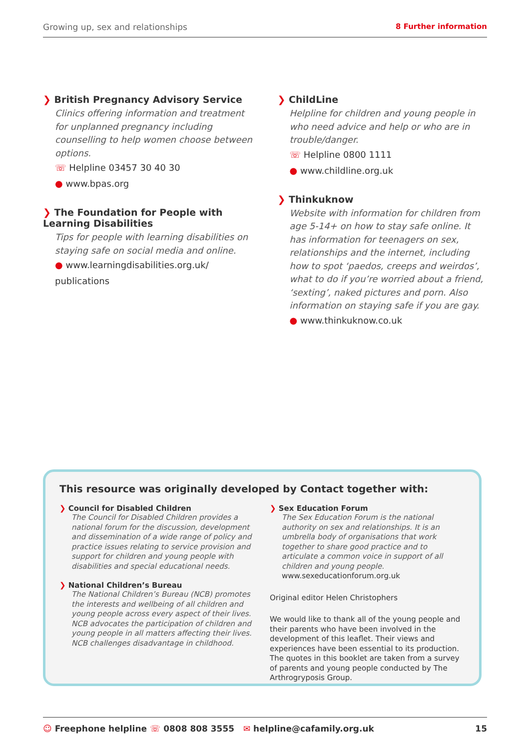Growing up, sex and relationships 8 Further information
❯ British Pregnancy Advisory Service
Clinics offering information and treatment for unplanned pregnancy including counselling to help women choose between options.
☏ Helpline 03457 30 40 30
● www.bpas.org
❯ The Foundation for People with Learning Disabilities
Tips for people with learning disabilities on staying safe on social media and online.
● www.learningdisabilities.org.uk/ publications
❯ ChildLine
Helpline for children and young people in who need advice and help or who are in trouble/danger.
☏ Helpline 0800 1111
● www.childline.org.uk
❯ Thinkuknow
Website with information for children from age 5-14+ on how to stay safe online. It has information for teenagers on sex, relationships and the internet, including how to spot ‘paedos, creeps and weirdos’, what to do if you’re worried about a friend, ‘sexting’, naked pictures and porn. Also information on staying safe if you are gay.
● www.thinkuknow.co.uk
This resource was originally developed by Contact together with:
❯ Council for Disabled Children
The Council for Disabled Children provides a national forum for the discussion, development and dissemination of a wide range of policy and practice issues relating to service provision and support for children and young people with disabilities and special educational needs.
❯ National Children’s Bureau
The National Children’s Bureau (NCB) promotes the interests and wellbeing of all children and young people across every aspect of their lives. NCB advocates the participation of children and young people in all matters affecting their lives. NCB challenges disadvantage in childhood.
❯ Sex Education Forum
The Sex Education Forum is the national authority on sex and relationships. It is an umbrella body of organisations that work together to share good practice and to articulate a common voice in support of all children and young people.
www.sexeducationforum.org.uk
Original editor Helen Christophers
We would like to thank all of the young people and their parents who have been involved in the development of this leaflet. Their views and experiences have been essential to its production. The quotes in this booklet are taken from a survey of parents and young people conducted by The Arthrogryposis Group.
☺ Freephone helpline ☏ 0808 808 3555 ✉ helpline@cafamily.org.uk 15